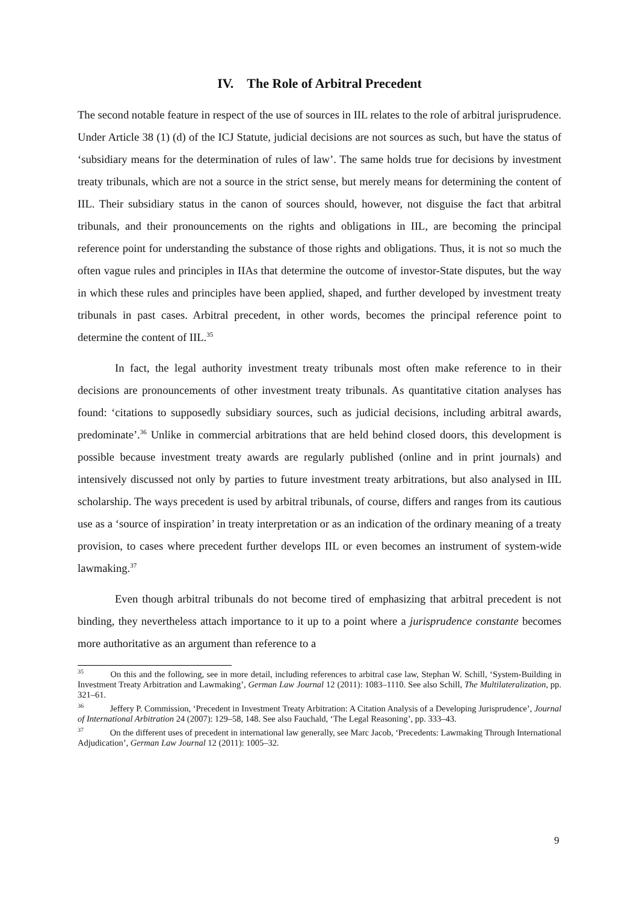IV. The Role of Arbitral Precedent
The second notable feature in respect of the use of sources in IIL relates to the role of arbitral jurisprudence. Under Article 38 (1) (d) of the ICJ Statute, judicial decisions are not sources as such, but have the status of ‘subsidiary means for the determination of rules of law’. The same holds true for decisions by investment treaty tribunals, which are not a source in the strict sense, but merely means for determining the content of IIL. Their subsidiary status in the canon of sources should, however, not disguise the fact that arbitral tribunals, and their pronouncements on the rights and obligations in IIL, are becoming the principal reference point for understanding the substance of those rights and obligations. Thus, it is not so much the often vague rules and principles in IIAs that determine the outcome of investor-State disputes, but the way in which these rules and principles have been applied, shaped, and further developed by investment treaty tribunals in past cases. Arbitral precedent, in other words, becomes the principal reference point to determine the content of IIL.<sup>35</sup>
In fact, the legal authority investment treaty tribunals most often make reference to in their decisions are pronouncements of other investment treaty tribunals. As quantitative citation analyses has found: ‘citations to supposedly subsidiary sources, such as judicial decisions, including arbitral awards, predominate’.<sup>36</sup> Unlike in commercial arbitrations that are held behind closed doors, this development is possible because investment treaty awards are regularly published (online and in print journals) and intensively discussed not only by parties to future investment treaty arbitrations, but also analysed in IIL scholarship. The ways precedent is used by arbitral tribunals, of course, differs and ranges from its cautious use as a ‘source of inspiration’ in treaty interpretation or as an indication of the ordinary meaning of a treaty provision, to cases where precedent further develops IIL or even becomes an instrument of system-wide lawmaking.<sup>37</sup>
Even though arbitral tribunals do not become tired of emphasizing that arbitral precedent is not binding, they nevertheless attach importance to it up to a point where a jurisprudence constante becomes more authoritative as an argument than reference to a
<sup>35</sup> On this and the following, see in more detail, including references to arbitral case law, Stephan W. Schill, ‘System-Building in Investment Treaty Arbitration and Lawmaking’, German Law Journal 12 (2011): 1083–1110. See also Schill, The Multilateralization, pp. 321–61.
<sup>36</sup> Jeffery P. Commission, ‘Precedent in Investment Treaty Arbitration: A Citation Analysis of a Developing Jurisprudence’, Journal of International Arbitration 24 (2007): 129–58, 148. See also Fauchald, ‘The Legal Reasoning’, pp. 333–43.
<sup>37</sup> On the different uses of precedent in international law generally, see Marc Jacob, ‘Precedents: Lawmaking Through International Adjudication’, German Law Journal 12 (2011): 1005–32.
9